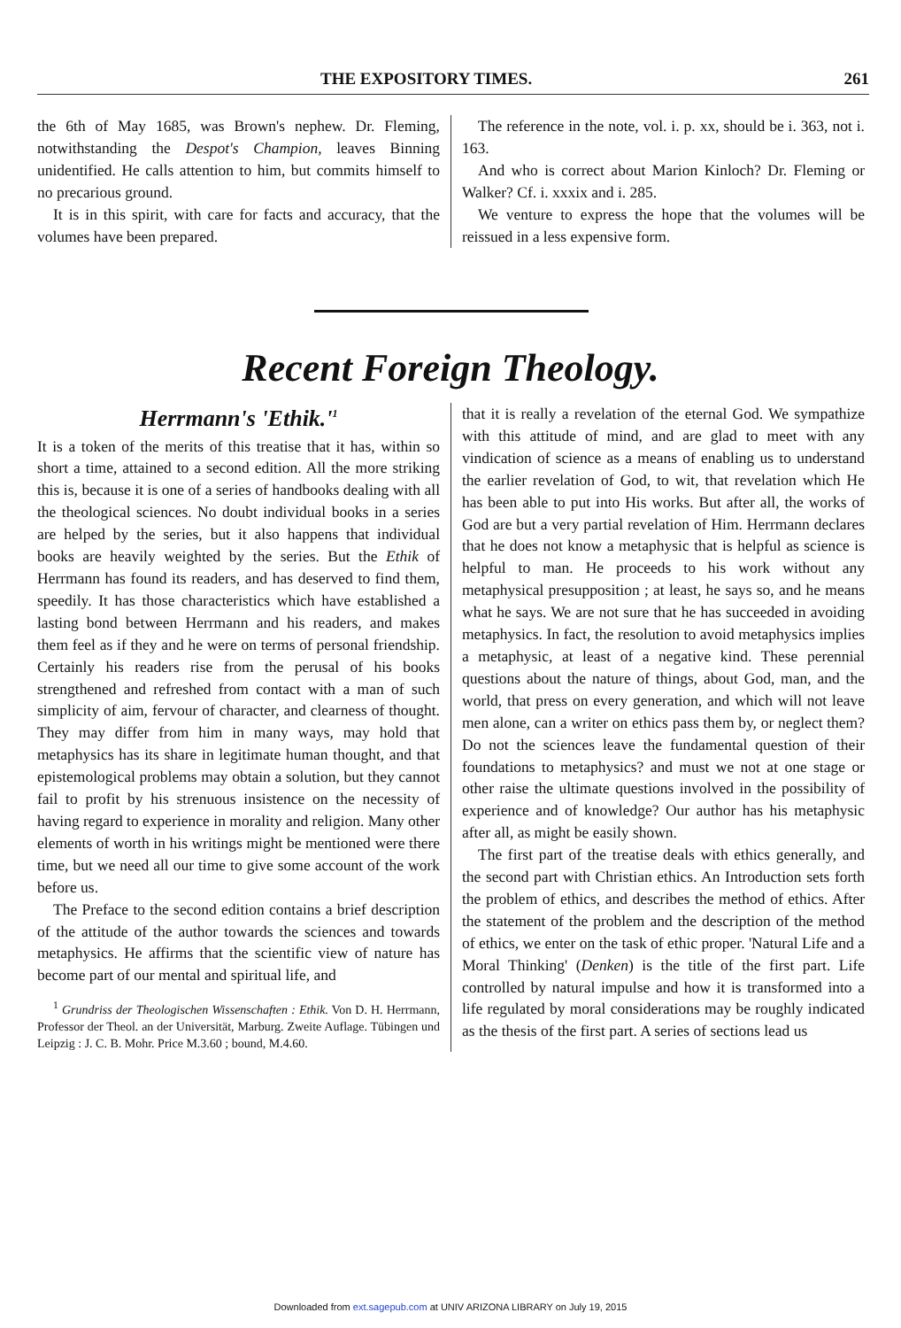THE EXPOSITORY TIMES. 261
the 6th of May 1685, was Brown's nephew. Dr. Fleming, notwithstanding the Despot's Champion, leaves Binning unidentified. He calls attention to him, but commits himself to no precarious ground.
It is in this spirit, with care for facts and accuracy, that the volumes have been prepared.
The reference in the note, vol. i. p. xx, should be i. 363, not i. 163.
And who is correct about Marion Kinloch? Dr. Fleming or Walker? Cf. i. xxxix and i. 285.
We venture to express the hope that the volumes will be reissued in a less expensive form.
Recent Foreign Theology.
Herrmann's 'Ethik.'<sup>1</sup>
It is a token of the merits of this treatise that it has, within so short a time, attained to a second edition. All the more striking this is, because it is one of a series of handbooks dealing with all the theological sciences. No doubt individual books in a series are helped by the series, but it also happens that individual books are heavily weighted by the series. But the Ethik of Herrmann has found its readers, and has deserved to find them, speedily. It has those characteristics which have established a lasting bond between Herrmann and his readers, and makes them feel as if they and he were on terms of personal friendship. Certainly his readers rise from the perusal of his books strengthened and refreshed from contact with a man of such simplicity of aim, fervour of character, and clearness of thought. They may differ from him in many ways, may hold that metaphysics has its share in legitimate human thought, and that epistemological problems may obtain a solution, but they cannot fail to profit by his strenuous insistence on the necessity of having regard to experience in morality and religion. Many other elements of worth in his writings might be mentioned were there time, but we need all our time to give some account of the work before us.
The Preface to the second edition contains a brief description of the attitude of the author towards the sciences and towards metaphysics. He affirms that the scientific view of nature has become part of our mental and spiritual life, and
<sup>1</sup> Grundriss der Theologischen Wissenschaften : Ethik. Von D. H. Herrmann, Professor der Theol. an der Universität, Marburg. Zweite Auflage. Tübingen und Leipzig : J. C. B. Mohr. Price M.3.60 ; bound, M.4.60.
that it is really a revelation of the eternal God. We sympathize with this attitude of mind, and are glad to meet with any vindication of science as a means of enabling us to understand the earlier revelation of God, to wit, that revelation which He has been able to put into His works. But after all, the works of God are but a very partial revelation of Him. Herrmann declares that he does not know a metaphysic that is helpful as science is helpful to man. He proceeds to his work without any metaphysical presupposition ; at least, he says so, and he means what he says. We are not sure that he has succeeded in avoiding metaphysics. In fact, the resolution to avoid metaphysics implies a metaphysic, at least of a negative kind. These perennial questions about the nature of things, about God, man, and the world, that press on every generation, and which will not leave men alone, can a writer on ethics pass them by, or neglect them? Do not the sciences leave the fundamental question of their foundations to metaphysics? and must we not at one stage or other raise the ultimate questions involved in the possibility of experience and of knowledge? Our author has his metaphysic after all, as might be easily shown.
The first part of the treatise deals with ethics generally, and the second part with Christian ethics. An Introduction sets forth the problem of ethics, and describes the method of ethics. After the statement of the problem and the description of the method of ethics, we enter on the task of ethic proper. 'Natural Life and a Moral Thinking' (Denken) is the title of the first part. Life controlled by natural impulse and how it is transformed into a life regulated by moral considerations may be roughly indicated as the thesis of the first part. A series of sections lead us
Downloaded from ext.sagepub.com at UNIV ARIZONA LIBRARY on July 19, 2015